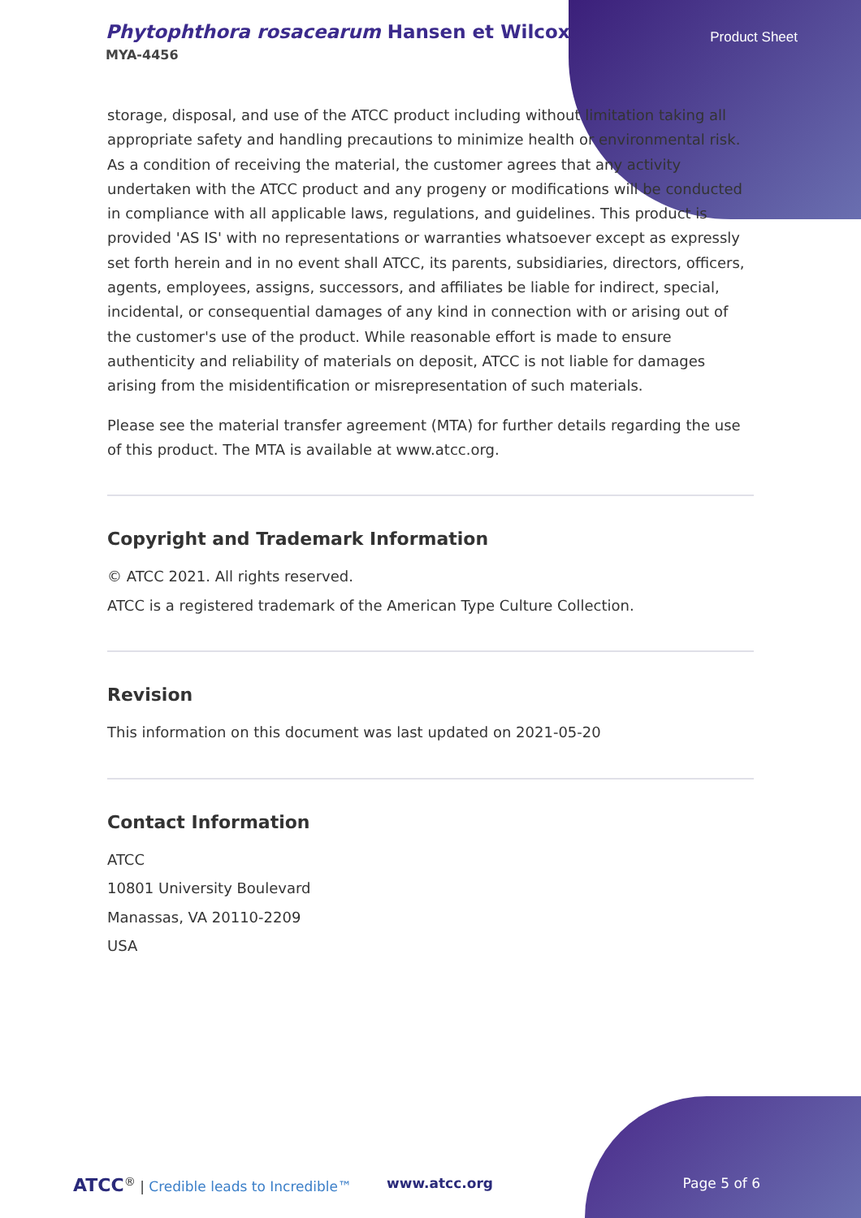Phytophthora rosacearum Hansen et Wilcox
MYA-4456
Product Sheet
storage, disposal, and use of the ATCC product including without limitation taking all appropriate safety and handling precautions to minimize health or environmental risk. As a condition of receiving the material, the customer agrees that any activity undertaken with the ATCC product and any progeny or modifications will be conducted in compliance with all applicable laws, regulations, and guidelines. This product is provided 'AS IS' with no representations or warranties whatsoever except as expressly set forth herein and in no event shall ATCC, its parents, subsidiaries, directors, officers, agents, employees, assigns, successors, and affiliates be liable for indirect, special, incidental, or consequential damages of any kind in connection with or arising out of the customer's use of the product. While reasonable effort is made to ensure authenticity and reliability of materials on deposit, ATCC is not liable for damages arising from the misidentification or misrepresentation of such materials.
Please see the material transfer agreement (MTA) for further details regarding the use of this product. The MTA is available at www.atcc.org.
Copyright and Trademark Information
© ATCC 2021. All rights reserved.
ATCC is a registered trademark of the American Type Culture Collection.
Revision
This information on this document was last updated on 2021-05-20
Contact Information
ATCC
10801 University Boulevard
Manassas, VA 20110-2209
USA
ATCC<sup>®</sup> | Credible leads to Incredible™ www.atcc.org Page 5 of 6